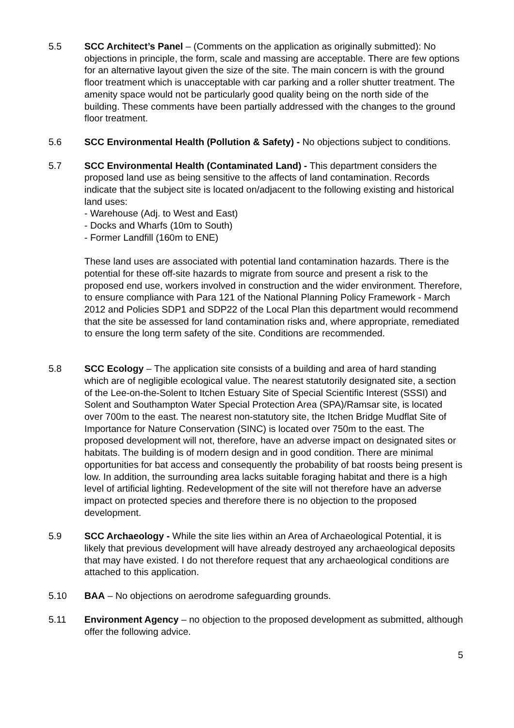5.5 SCC Architect’s Panel – (Comments on the application as originally submitted): No objections in principle, the form, scale and massing are acceptable. There are few options for an alternative layout given the size of the site. The main concern is with the ground floor treatment which is unacceptable with car parking and a roller shutter treatment. The amenity space would not be particularly good quality being on the north side of the building. These comments have been partially addressed with the changes to the ground floor treatment.
5.6 SCC Environmental Health (Pollution & Safety) - No objections subject to conditions.
5.7 SCC Environmental Health (Contaminated Land) - This department considers the proposed land use as being sensitive to the affects of land contamination. Records indicate that the subject site is located on/adjacent to the following existing and historical land uses:
- Warehouse (Adj. to West and East)
- Docks and Wharfs (10m to South)
- Former Landfill (160m to ENE)
These land uses are associated with potential land contamination hazards. There is the potential for these off-site hazards to migrate from source and present a risk to the proposed end use, workers involved in construction and the wider environment. Therefore, to ensure compliance with Para 121 of the National Planning Policy Framework - March 2012 and Policies SDP1 and SDP22 of the Local Plan this department would recommend that the site be assessed for land contamination risks and, where appropriate, remediated to ensure the long term safety of the site. Conditions are recommended.
5.8 SCC Ecology – The application site consists of a building and area of hard standing which are of negligible ecological value. The nearest statutorily designated site, a section of the Lee-on-the-Solent to Itchen Estuary Site of Special Scientific Interest (SSSI) and Solent and Southampton Water Special Protection Area (SPA)/Ramsar site, is located over 700m to the east. The nearest non-statutory site, the Itchen Bridge Mudflat Site of Importance for Nature Conservation (SINC) is located over 750m to the east. The proposed development will not, therefore, have an adverse impact on designated sites or habitats. The building is of modern design and in good condition. There are minimal opportunities for bat access and consequently the probability of bat roosts being present is low. In addition, the surrounding area lacks suitable foraging habitat and there is a high level of artificial lighting. Redevelopment of the site will not therefore have an adverse impact on protected species and therefore there is no objection to the proposed development.
5.9 SCC Archaeology - While the site lies within an Area of Archaeological Potential, it is likely that previous development will have already destroyed any archaeological deposits that may have existed. I do not therefore request that any archaeological conditions are attached to this application.
5.10 BAA – No objections on aerodrome safeguarding grounds.
5.11 Environment Agency – no objection to the proposed development as submitted, although offer the following advice.
5